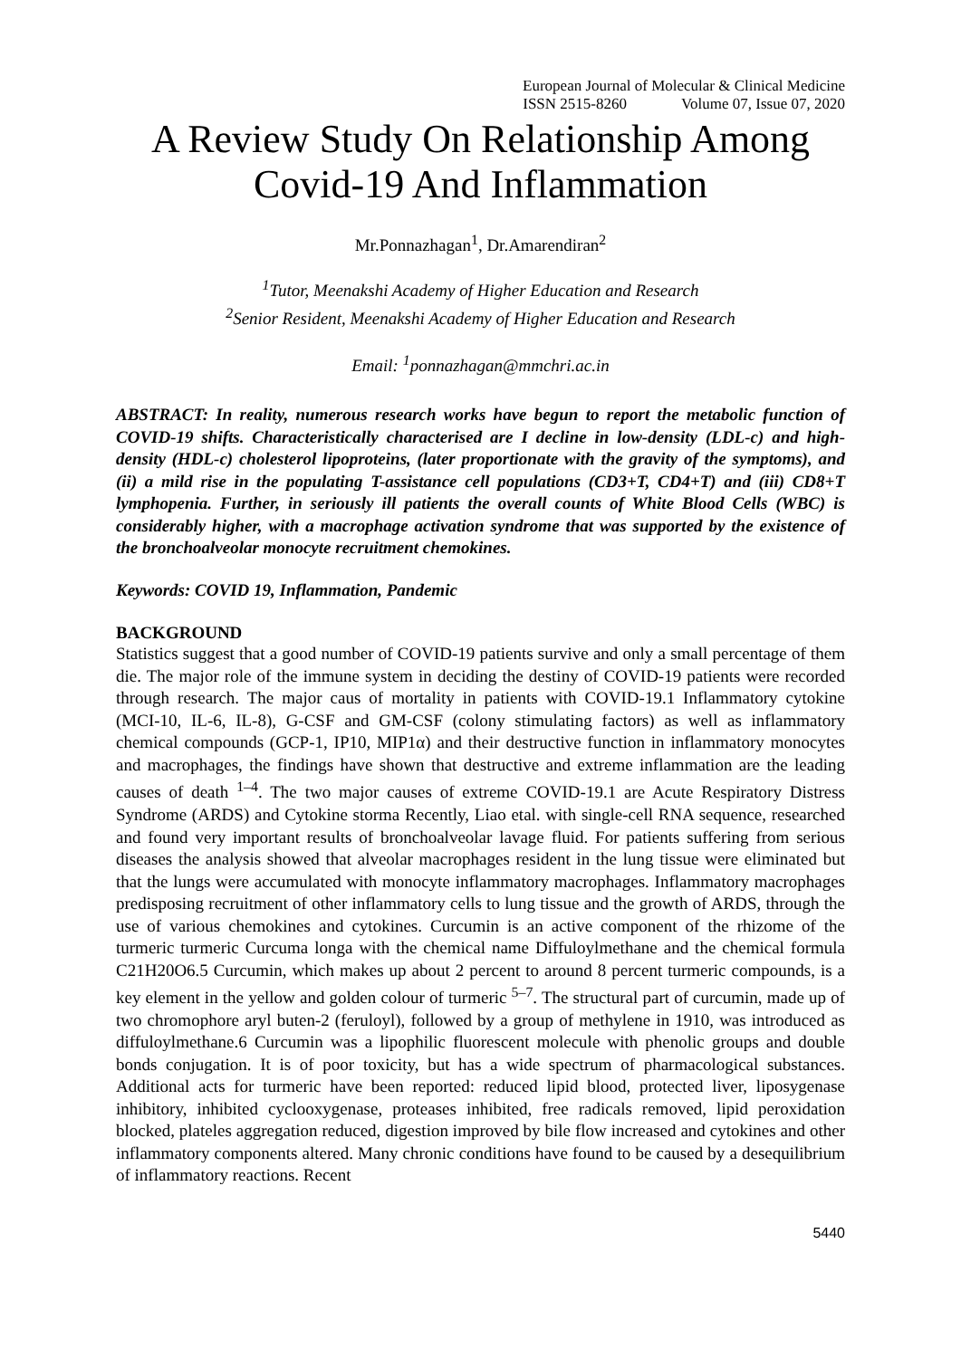European Journal of Molecular & Clinical Medicine
ISSN 2515-8260 Volume 07, Issue 07, 2020
A Review Study On Relationship Among Covid-19 And Inflammation
Mr.Ponnazhagan<sup>1</sup>, Dr.Amarendiran<sup>2</sup>
<sup>1</sup> Tutor, Meenakshi Academy of Higher Education and Research
<sup>2</sup> Senior Resident, Meenakshi Academy of Higher Education and Research
Email: <sup>1</sup>ponnazhagan@mmchri.ac.in
ABSTRACT: In reality, numerous research works have begun to report the metabolic function of COVID-19 shifts. Characteristically characterised are I decline in low-density (LDL-c) and high-density (HDL-c) cholesterol lipoproteins, (later proportionate with the gravity of the symptoms), and (ii) a mild rise in the populating T-assistance cell populations (CD3+T, CD4+T) and (iii) CD8+T lymphopenia. Further, in seriously ill patients the overall counts of White Blood Cells (WBC) is considerably higher, with a macrophage activation syndrome that was supported by the existence of the bronchoalveolar monocyte recruitment chemokines.
Keywords: COVID 19, Inflammation, Pandemic
BACKGROUND
Statistics suggest that a good number of COVID-19 patients survive and only a small percentage of them die. The major role of the immune system in deciding the destiny of COVID-19 patients were recorded through research. The major caus of mortality in patients with COVID-19.1 Inflammatory cytokine (MCI-10, IL-6, IL-8), G-CSF and GM-CSF (colony stimulating factors) as well as inflammatory chemical compounds (GCP-1, IP10, MIP1α) and their destructive function in inflammatory monocytes and macrophages, the findings have shown that destructive and extreme inflammation are the leading causes of death <sup>1–4</sup>. The two major causes of extreme COVID-19.1 are Acute Respiratory Distress Syndrome (ARDS) and Cytokine storma Recently, Liao etal. with single-cell RNA sequence, researched and found very important results of bronchoalveolar lavage fluid. For patients suffering from serious diseases the analysis showed that alveolar macrophages resident in the lung tissue were eliminated but that the lungs were accumulated with monocyte inflammatory macrophages. Inflammatory macrophages predisposing recruitment of other inflammatory cells to lung tissue and the growth of ARDS, through the use of various chemokines and cytokines. Curcumin is an active component of the rhizome of the turmeric turmeric Curcuma longa with the chemical name Diffuloylmethane and the chemical formula C21H20O6.5 Curcumin, which makes up about 2 percent to around 8 percent turmeric compounds, is a key element in the yellow and golden colour of turmeric <sup>5–7</sup>. The structural part of curcumin, made up of two chromophore aryl buten-2 (feruloyl), followed by a group of methylene in 1910, was introduced as diffuloylmethane.6 Curcumin was a lipophilic fluorescent molecule with phenolic groups and double bonds conjugation. It is of poor toxicity, but has a wide spectrum of pharmacological substances. Additional acts for turmeric have been reported: reduced lipid blood, protected liver, liposygenase inhibitory, inhibited cyclooxygenase, proteases inhibited, free radicals removed, lipid peroxidation blocked, plateles aggregation reduced, digestion improved by bile flow increased and cytokines and other inflammatory components altered. Many chronic conditions have found to be caused by a desequilibrium of inflammatory reactions. Recent
5440